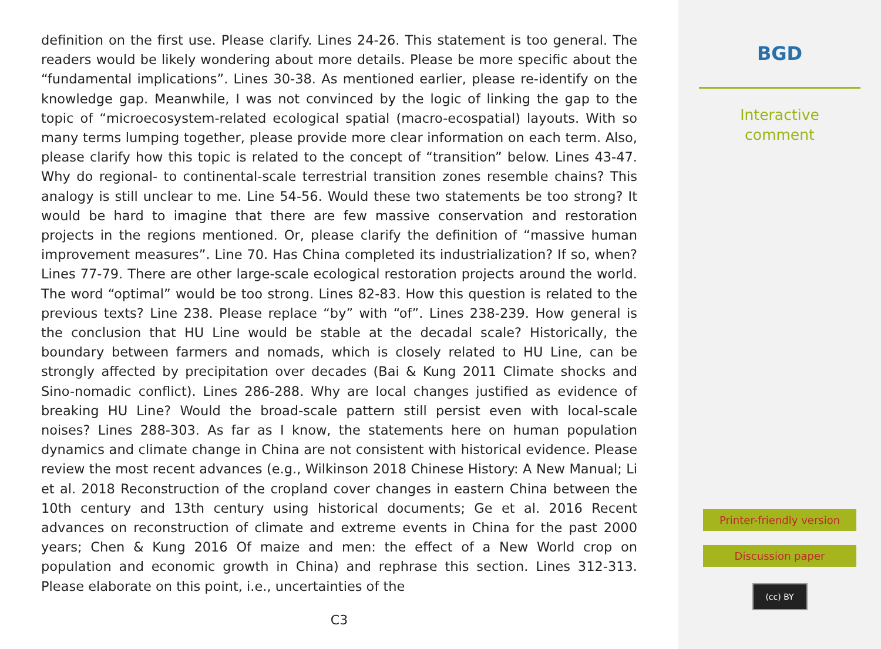definition on the first use. Please clarify. Lines 24-26. This statement is too general. The readers would be likely wondering about more details. Please be more specific about the “fundamental implications”. Lines 30-38. As mentioned earlier, please re-identify on the knowledge gap. Meanwhile, I was not convinced by the logic of linking the gap to the topic of “microecosystem-related ecological spatial (macro-ecospatial) layouts. With so many terms lumping together, please provide more clear information on each term. Also, please clarify how this topic is related to the concept of “transition” below. Lines 43-47. Why do regional- to continental-scale terrestrial transition zones resemble chains? This analogy is still unclear to me. Line 54-56. Would these two statements be too strong? It would be hard to imagine that there are few massive conservation and restoration projects in the regions mentioned. Or, please clarify the definition of “massive human improvement measures”. Line 70. Has China completed its industrialization? If so, when? Lines 77-79. There are other large-scale ecological restoration projects around the world. The word “optimal” would be too strong. Lines 82-83. How this question is related to the previous texts? Line 238. Please replace “by” with “of”. Lines 238-239. How general is the conclusion that HU Line would be stable at the decadal scale? Historically, the boundary between farmers and nomads, which is closely related to HU Line, can be strongly affected by precipitation over decades (Bai & Kung 2011 Climate shocks and Sino-nomadic conflict). Lines 286-288. Why are local changes justified as evidence of breaking HU Line? Would the broad-scale pattern still persist even with local-scale noises? Lines 288-303. As far as I know, the statements here on human population dynamics and climate change in China are not consistent with historical evidence. Please review the most recent advances (e.g., Wilkinson 2018 Chinese History: A New Manual; Li et al. 2018 Reconstruction of the cropland cover changes in eastern China between the 10th century and 13th century using historical documents; Ge et al. 2016 Recent advances on reconstruction of climate and extreme events in China for the past 2000 years; Chen & Kung 2016 Of maize and men: the effect of a New World crop on population and economic growth in China) and rephrase this section. Lines 312-313. Please elaborate on this point, i.e., uncertainties of the
C3
BGD
Interactive
comment
Printer-friendly version
Discussion paper
(cc) BY